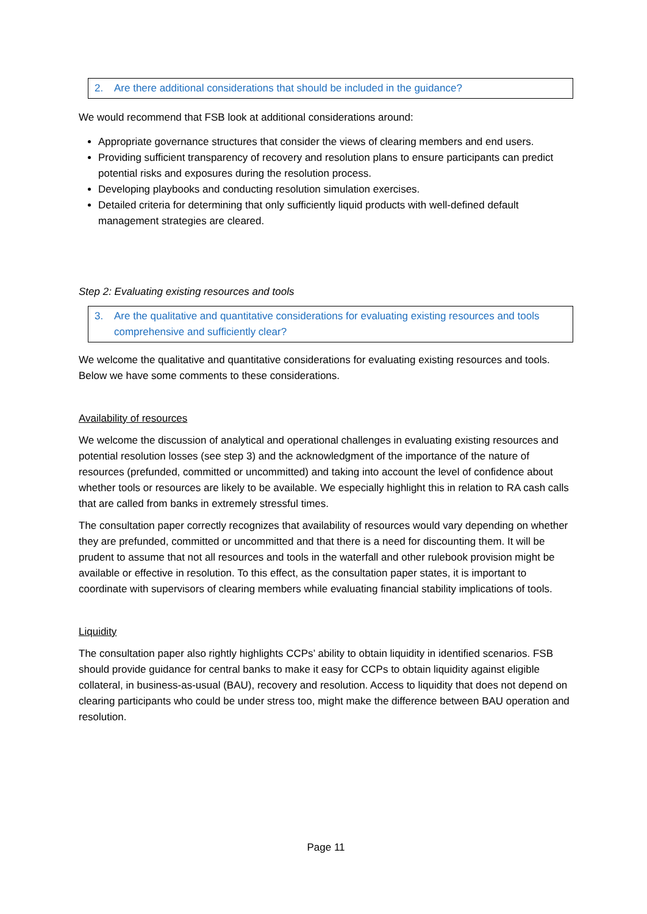2. Are there additional considerations that should be included in the guidance?
We would recommend that FSB look at additional considerations around:
Appropriate governance structures that consider the views of clearing members and end users.
Providing sufficient transparency of recovery and resolution plans to ensure participants can predict potential risks and exposures during the resolution process.
Developing playbooks and conducting resolution simulation exercises.
Detailed criteria for determining that only sufficiently liquid products with well-defined default management strategies are cleared.
Step 2: Evaluating existing resources and tools
3. Are the qualitative and quantitative considerations for evaluating existing resources and tools comprehensive and sufficiently clear?
We welcome the qualitative and quantitative considerations for evaluating existing resources and tools. Below we have some comments to these considerations.
Availability of resources
We welcome the discussion of analytical and operational challenges in evaluating existing resources and potential resolution losses (see step 3) and the acknowledgment of the importance of the nature of resources (prefunded, committed or uncommitted) and taking into account the level of confidence about whether tools or resources are likely to be available. We especially highlight this in relation to RA cash calls that are called from banks in extremely stressful times.
The consultation paper correctly recognizes that availability of resources would vary depending on whether they are prefunded, committed or uncommitted and that there is a need for discounting them. It will be prudent to assume that not all resources and tools in the waterfall and other rulebook provision might be available or effective in resolution. To this effect, as the consultation paper states, it is important to coordinate with supervisors of clearing members while evaluating financial stability implications of tools.
Liquidity
The consultation paper also rightly highlights CCPs’ ability to obtain liquidity in identified scenarios. FSB should provide guidance for central banks to make it easy for CCPs to obtain liquidity against eligible collateral, in business-as-usual (BAU), recovery and resolution. Access to liquidity that does not depend on clearing participants who could be under stress too, might make the difference between BAU operation and resolution.
Page 11